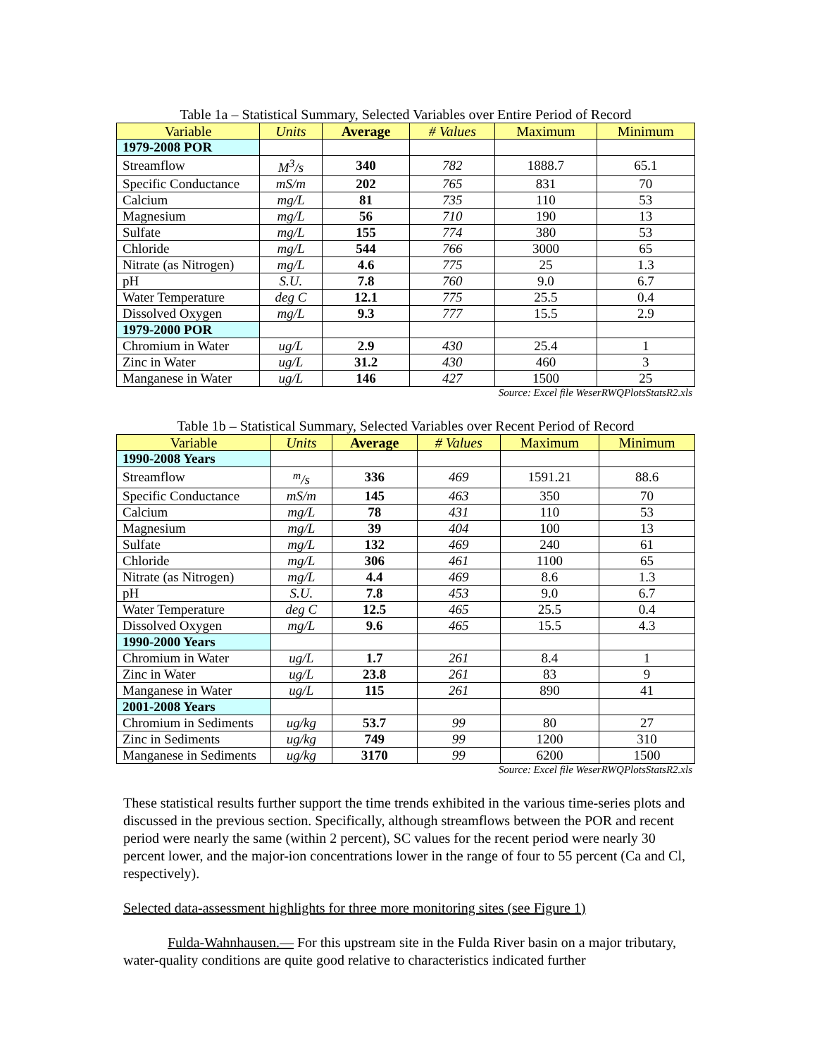Table 1a – Statistical Summary, Selected Variables over Entire Period of Record
| Variable | Units | Average | # Values | Maximum | Minimum |
| --- | --- | --- | --- | --- | --- |
| 1979-2008 POR | | | | | |
| Streamflow | M<sup>3</sup>/s | 340 | 782 | 1888.7 | 65.1 |
| Specific Conductance | mS/m | 202 | 765 | 831 | 70 |
| Calcium | mg/L | 81 | 735 | 110 | 53 |
| Magnesium | mg/L | 56 | 710 | 190 | 13 |
| Sulfate | mg/L | 155 | 774 | 380 | 53 |
| Chloride | mg/L | 544 | 766 | 3000 | 65 |
| Nitrate (as Nitrogen) | mg/L | 4.6 | 775 | 25 | 1.3 |
| pH | S.U. | 7.8 | 760 | 9.0 | 6.7 |
| Water Temperature | deg C | 12.1 | 775 | 25.5 | 0.4 |
| Dissolved Oxygen | mg/L | 9.3 | 777 | 15.5 | 2.9 |
| 1979-2000 POR | | | | | |
| Chromium in Water | ug/L | 2.9 | 430 | 25.4 | 1 |
| Zinc in Water | ug/L | 31.2 | 430 | 460 | 3 |
| Manganese in Water | ug/L | 146 | 427 | 1500 | 25 |
Source: Excel file WeserRWQPlotsStatsR2.xls
Table 1b – Statistical Summary, Selected Variables over Recent Period of Record
| Variable | Units | Average | # Values | Maximum | Minimum |
| --- | --- | --- | --- | --- | --- |
| 1990-2008 Years | | | | | |
| Streamflow | <sup>m</sup>/s | 336 | 469 | 1591.21 | 88.6 |
| Specific Conductance | mS/m | 145 | 463 | 350 | 70 |
| Calcium | mg/L | 78 | 431 | 110 | 53 |
| Magnesium | mg/L | 39 | 404 | 100 | 13 |
| Sulfate | mg/L | 132 | 469 | 240 | 61 |
| Chloride | mg/L | 306 | 461 | 1100 | 65 |
| Nitrate (as Nitrogen) | mg/L | 4.4 | 469 | 8.6 | 1.3 |
| pH | S.U. | 7.8 | 453 | 9.0 | 6.7 |
| Water Temperature | deg C | 12.5 | 465 | 25.5 | 0.4 |
| Dissolved Oxygen | mg/L | 9.6 | 465 | 15.5 | 4.3 |
| 1990-2000 Years | | | | | |
| Chromium in Water | ug/L | 1.7 | 261 | 8.4 | 1 |
| Zinc in Water | ug/L | 23.8 | 261 | 83 | 9 |
| Manganese in Water | ug/L | 115 | 261 | 890 | 41 |
| 2001-2008 Years | | | | | |
| Chromium in Sediments | ug/kg | 53.7 | 99 | 80 | 27 |
| Zinc in Sediments | ug/kg | 749 | 99 | 1200 | 310 |
| Manganese in Sediments | ug/kg | 3170 | 99 | 6200 | 1500 |
Source: Excel file WeserRWQPlotsStatsR2.xls
These statistical results further support the time trends exhibited in the various time-series plots and discussed in the previous section. Specifically, although streamflows between the POR and recent period were nearly the same (within 2 percent), SC values for the recent period were nearly 30 percent lower, and the major-ion concentrations lower in the range of four to 55 percent (Ca and Cl, respectively).
Selected data-assessment highlights for three more monitoring sites (see Figure 1)
Fulda-Wahnhausen.— For this upstream site in the Fulda River basin on a major tributary, water-quality conditions are quite good relative to characteristics indicated further